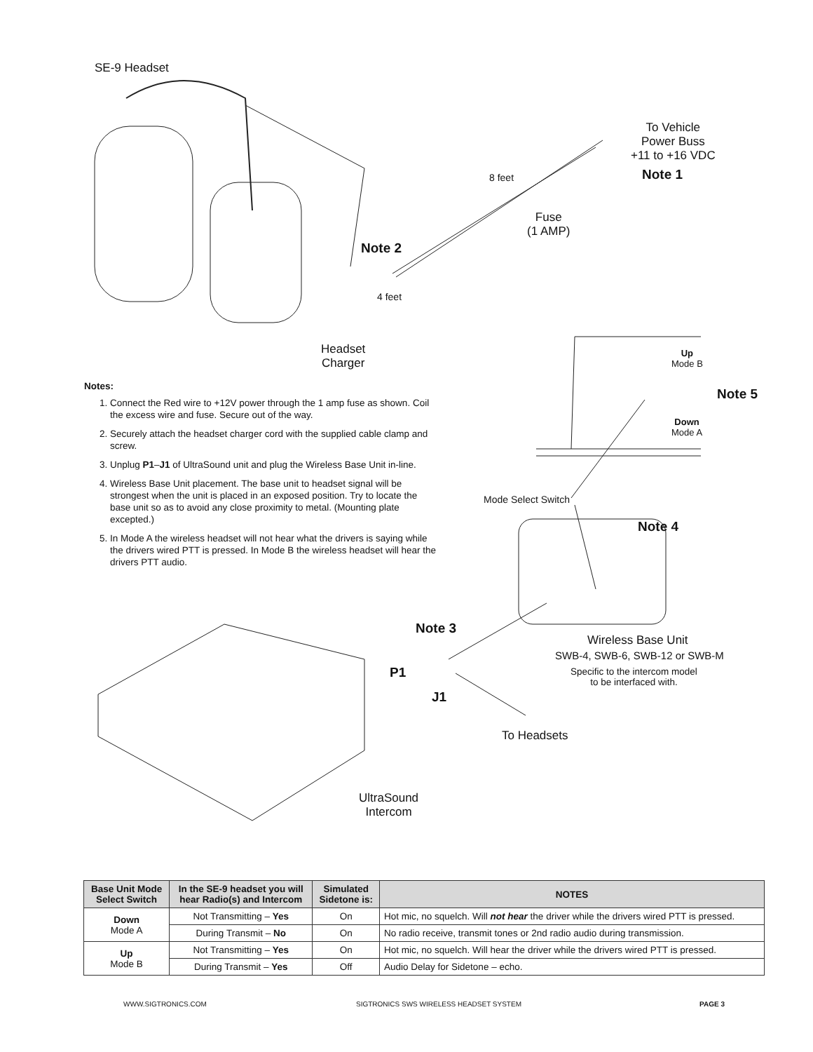SE-9 Headset
To Vehicle
Power Buss
+11 to +16 VDC
Note 1
8 feet
Fuse
(1 AMP)
Note 2
4 feet
Headset
Charger
Up
Mode B
Note 5
Down
Mode A
Mode Select Switch
Note 4
Note 3
Wireless Base Unit
SWB-4, SWB-6, SWB-12 or SWB-M
Specific to the intercom model
to be interfaced with.
P1
J1
To Headsets
UltraSound
Intercom
Notes:
1. Connect the Red wire to +12V power through the 1 amp fuse as shown. Coil the excess wire and fuse. Secure out of the way.
2. Securely attach the headset charger cord with the supplied cable clamp and screw.
3. Unplug P1–J1 of UltraSound unit and plug the Wireless Base Unit in-line.
4. Wireless Base Unit placement. The base unit to headset signal will be strongest when the unit is placed in an exposed position. Try to locate the base unit so as to avoid any close proximity to metal. (Mounting plate excepted.)
5. In Mode A the wireless headset will not hear what the drivers is saying while the drivers wired PTT is pressed. In Mode B the wireless headset will hear the drivers PTT audio.
| Base Unit Mode Select Switch | In the SE-9 headset you will hear Radio(s) and Intercom | Simulated Sidetone is: | NOTES |
| --- | --- | --- | --- |
| Down Mode A | Not Transmitting – Yes | On | Hot mic, no squelch. Will not hear the driver while the drivers wired PTT is pressed. |
| | During Transmit – No | On | No radio receive, transmit tones or 2nd radio audio during transmission. |
| Up Mode B | Not Transmitting – Yes | On | Hot mic, no squelch. Will hear the driver while the drivers wired PTT is pressed. |
| | During Transmit – Yes | Off | Audio Delay for Sidetone – echo. |
WWW.SIGTRONICS.COM SIGTRONICS SWS WIRELESS HEADSET SYSTEM PAGE 3